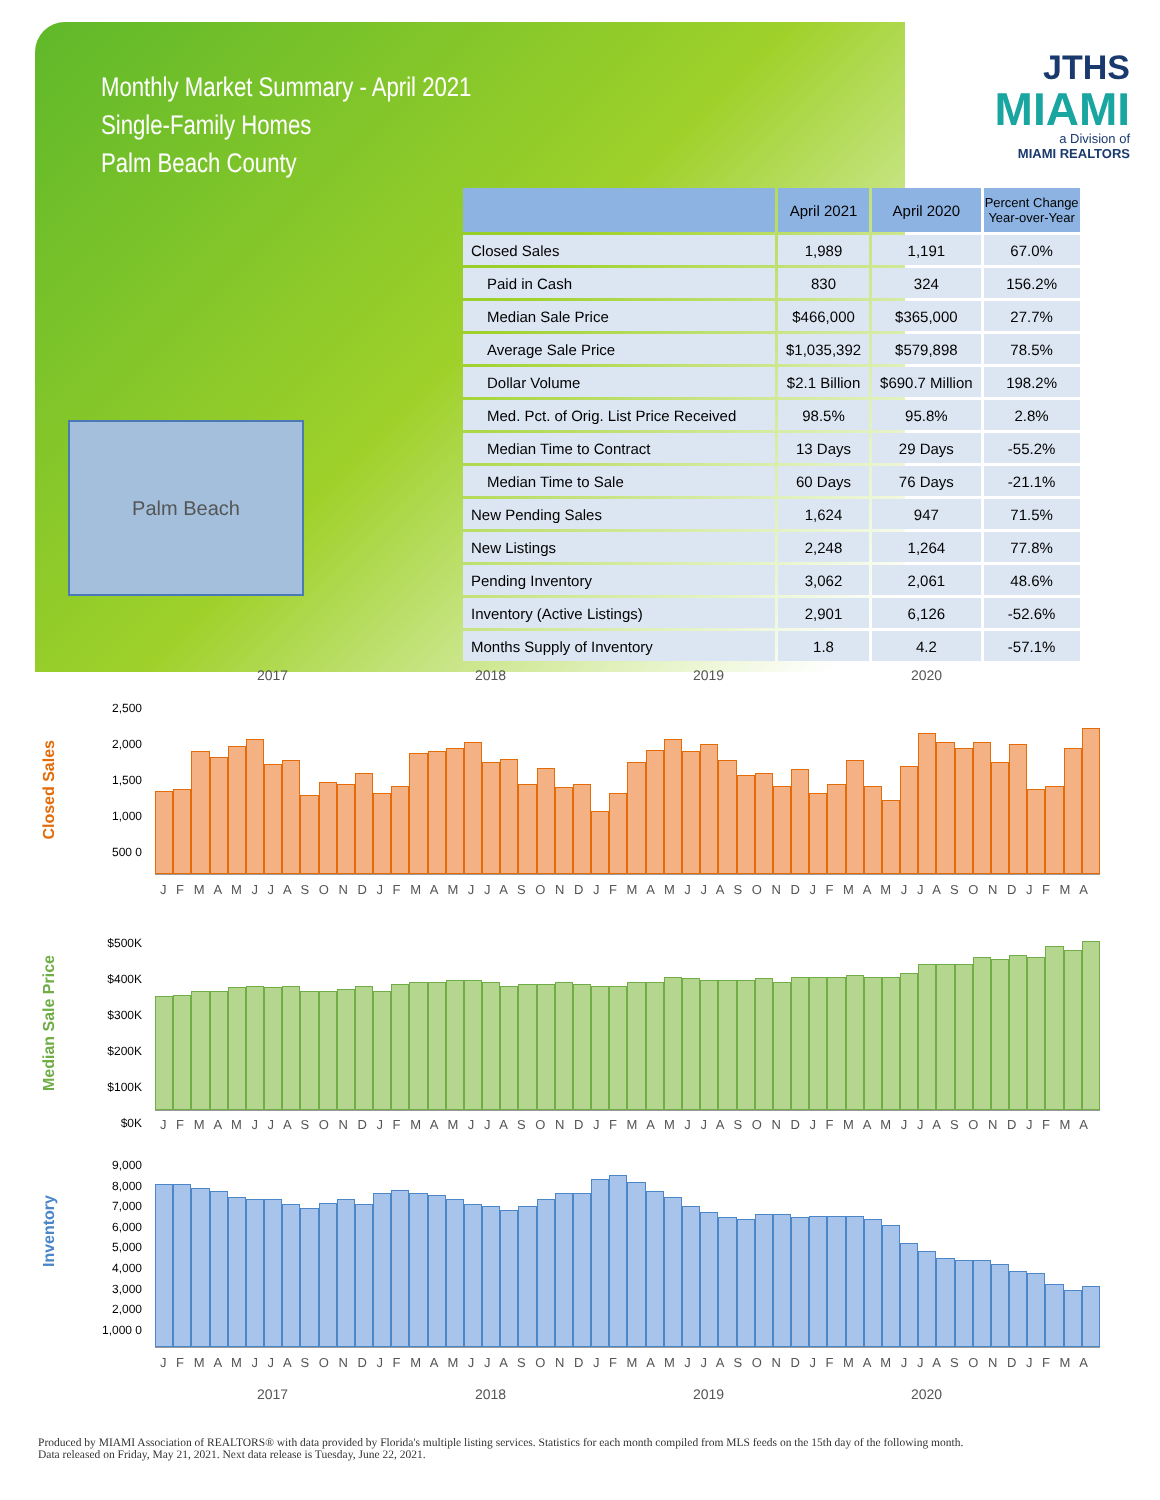Monthly Market Summary - April 2021
Single-Family Homes
Palm Beach County
JTHS
MIAMI
a Division of
MIAMI REALTORS
Palm Beach
| | April 2021 | April 2020 | Percent Change Year-over-Year |
| --- | --- | --- | --- |
| Closed Sales | 1,989 | 1,191 | 67.0% |
| Paid in Cash | 830 | 324 | 156.2% |
| Median Sale Price | $466,000 | $365,000 | 27.7% |
| Average Sale Price | $1,035,392 | $579,898 | 78.5% |
| Dollar Volume | $2.1 Billion | $690.7 Million | 198.2% |
| Med. Pct. of Orig. List Price Received | 98.5% | 95.8% | 2.8% |
| Median Time to Contract | 13 Days | 29 Days | -55.2% |
| Median Time to Sale | 60 Days | 76 Days | -21.1% |
| New Pending Sales | 1,624 | 947 | 71.5% |
| New Listings | 2,248 | 1,264 | 77.8% |
| Pending Inventory | 3,062 | 2,061 | 48.6% |
| Inventory (Active Listings) | 2,901 | 6,126 | -52.6% |
| Months Supply of Inventory | 1.8 | 4.2 | -57.1% |
2017 2018 2019 2020
Closed Sales
2,500 2,000 1,500 1,000 500 0
J F M A M J J A S O N D J F M A M J J A S O N D J F M A M J J A S O N D J F M A M J J A S O N D J F M A
Median Sale Price
$500K $400K $300K $200K $100K $0K
J F M A M J J A S O N D J F M A M J J A S O N D J F M A M J J A S O N D J F M A M J J A S O N D J F M A
Inventory
9,000 8,000 7,000 6,000 5,000 4,000 3,000 2,000 1,000 0
J F M A M J J A S O N D J F M A M J J A S O N D J F M A M J J A S O N D J F M A M J J A S O N D J F M A
2017 2018 2019 2020
Produced by MIAMI Association of REALTORS® with data provided by Florida's multiple listing services. Statistics for each month compiled from MLS feeds on the 15th day of the following month.
Data released on Friday, May 21, 2021. Next data release is Tuesday, June 22, 2021.